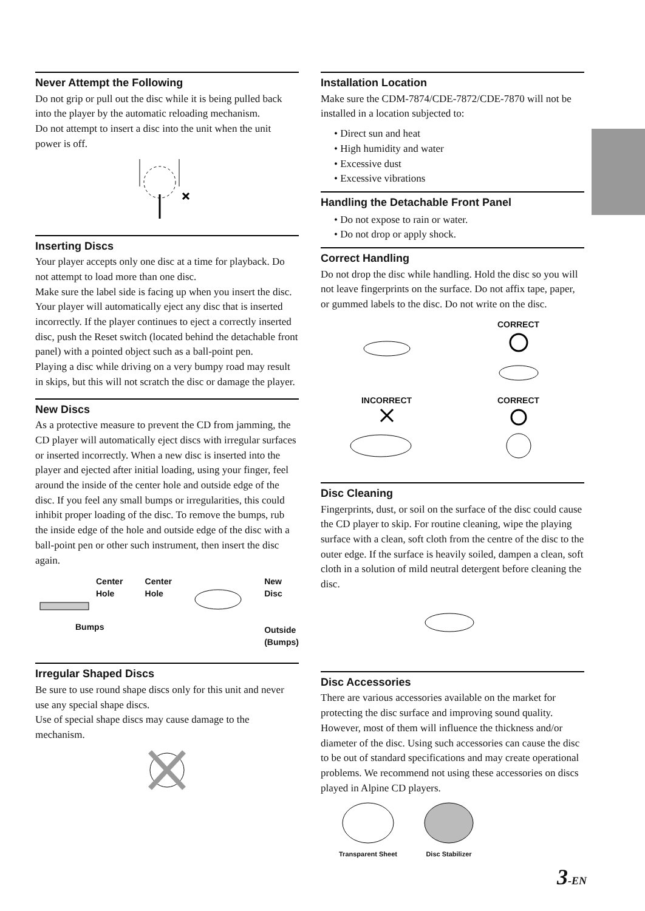Never Attempt the Following
Do not grip or pull out the disc while it is being pulled back into the player by the automatic reloading mechanism.
Do not attempt to insert a disc into the unit when the unit power is off.
Inserting Discs
Your player accepts only one disc at a time for playback. Do not attempt to load more than one disc.
Make sure the label side is facing up when you insert the disc. Your player will automatically eject any disc that is inserted incorrectly. If the player continues to eject a correctly inserted disc, push the Reset switch (located behind the detachable front panel) with a pointed object such as a ball-point pen.
Playing a disc while driving on a very bumpy road may result in skips, but this will not scratch the disc or damage the player.
New Discs
As a protective measure to prevent the CD from jamming, the CD player will automatically eject discs with irregular surfaces or inserted incorrectly. When a new disc is inserted into the player and ejected after initial loading, using your finger, feel around the inside of the center hole and outside edge of the disc. If you feel any small bumps or irregularities, this could inhibit proper loading of the disc. To remove the bumps, rub the inside edge of the hole and outside edge of the disc with a ball-point pen or other such instrument, then insert the disc again.
Center
Hole
Bumps
Center
Hole
New
Disc
Outside
(Bumps)
Irregular Shaped Discs
Be sure to use round shape discs only for this unit and never use any special shape discs.
Use of special shape discs may cause damage to the mechanism.
Installation Location
Make sure the CDM-7874/CDE-7872/CDE-7870 will not be installed in a location subjected to:
• Direct sun and heat
• High humidity and water
• Excessive dust
• Excessive vibrations
Handling the Detachable Front Panel
• Do not expose to rain or water.
• Do not drop or apply shock.
Correct Handling
Do not drop the disc while handling. Hold the disc so you will not leave fingerprints on the surface. Do not affix tape, paper, or gummed labels to the disc. Do not write on the disc.
CORRECT
INCORRECT
CORRECT
Disc Cleaning
Fingerprints, dust, or soil on the surface of the disc could cause the CD player to skip. For routine cleaning, wipe the playing surface with a clean, soft cloth from the centre of the disc to the outer edge. If the surface is heavily soiled, dampen a clean, soft cloth in a solution of mild neutral detergent before cleaning the disc.
Disc Accessories
There are various accessories available on the market for protecting the disc surface and improving sound quality. However, most of them will influence the thickness and/or diameter of the disc. Using such accessories can cause the disc to be out of standard specifications and may create operational problems. We recommend not using these accessories on discs played in Alpine CD players.
Transparent Sheet
Disc Stabilizer
3-EN